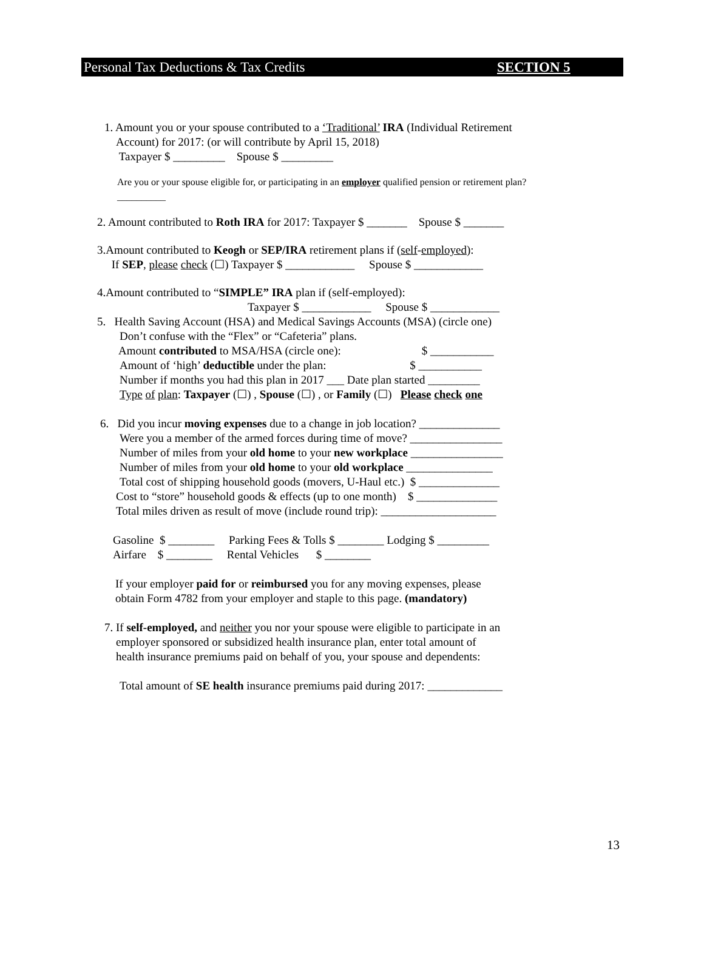Personal Tax Deductions & Tax Credits SECTION 5
1. Amount you or your spouse contributed to a ‘Traditional’ IRA (Individual Retirement
Account) for 2017: (or will contribute by April 15, 2018)
Taxpayer $ _________ Spouse $ _________
Are you or your spouse eligible for, or participating in an employer qualified pension or retirement plan?
__________
2. Amount contributed to Roth IRA for 2017: Taxpayer $ _______ Spouse $ _______
3.Amount contributed to Keogh or SEP/IRA retirement plans if (self-employed):
If SEP, please check (☐) Taxpayer $ ____________ Spouse $ ____________
4.Amount contributed to “SIMPLE” IRA plan if (self-employed):
Taxpayer $ ____________ Spouse $ ____________
5. Health Saving Account (HSA) and Medical Savings Accounts (MSA) (circle one)
Don’t confuse with the “Flex” or “Cafeteria” plans.
Amount contributed to MSA/HSA (circle one): $ ___________
Amount of ‘high’ deductible under the plan: $ ___________
Number if months you had this plan in 2017 ___ Date plan started _________
Type of plan: Taxpayer (☐) , Spouse (☐) , or Family (☐) Please check one
6. Did you incur moving expenses due to a change in job location? ______________
Were you a member of the armed forces during time of move? ________________
Number of miles from your old home to your new workplace ________________
Number of miles from your old home to your old workplace _______________
Total cost of shipping household goods (movers, U-Haul etc.) $ ______________
Cost to “store” household goods & effects (up to one month) $ ______________
Total miles driven as result of move (include round trip): ____________________
Gasoline $ ________ Parking Fees & Tolls $ ________ Lodging $ _________
Airfare $ ________ Rental Vehicles $ ________
If your employer paid for or reimbursed you for any moving expenses, please
obtain Form 4782 from your employer and staple to this page. (mandatory)
7. If self-employed, and neither you nor your spouse were eligible to participate in an
employer sponsored or subsidized health insurance plan, enter total amount of
health insurance premiums paid on behalf of you, your spouse and dependents:
Total amount of SE health insurance premiums paid during 2017: _____________
13